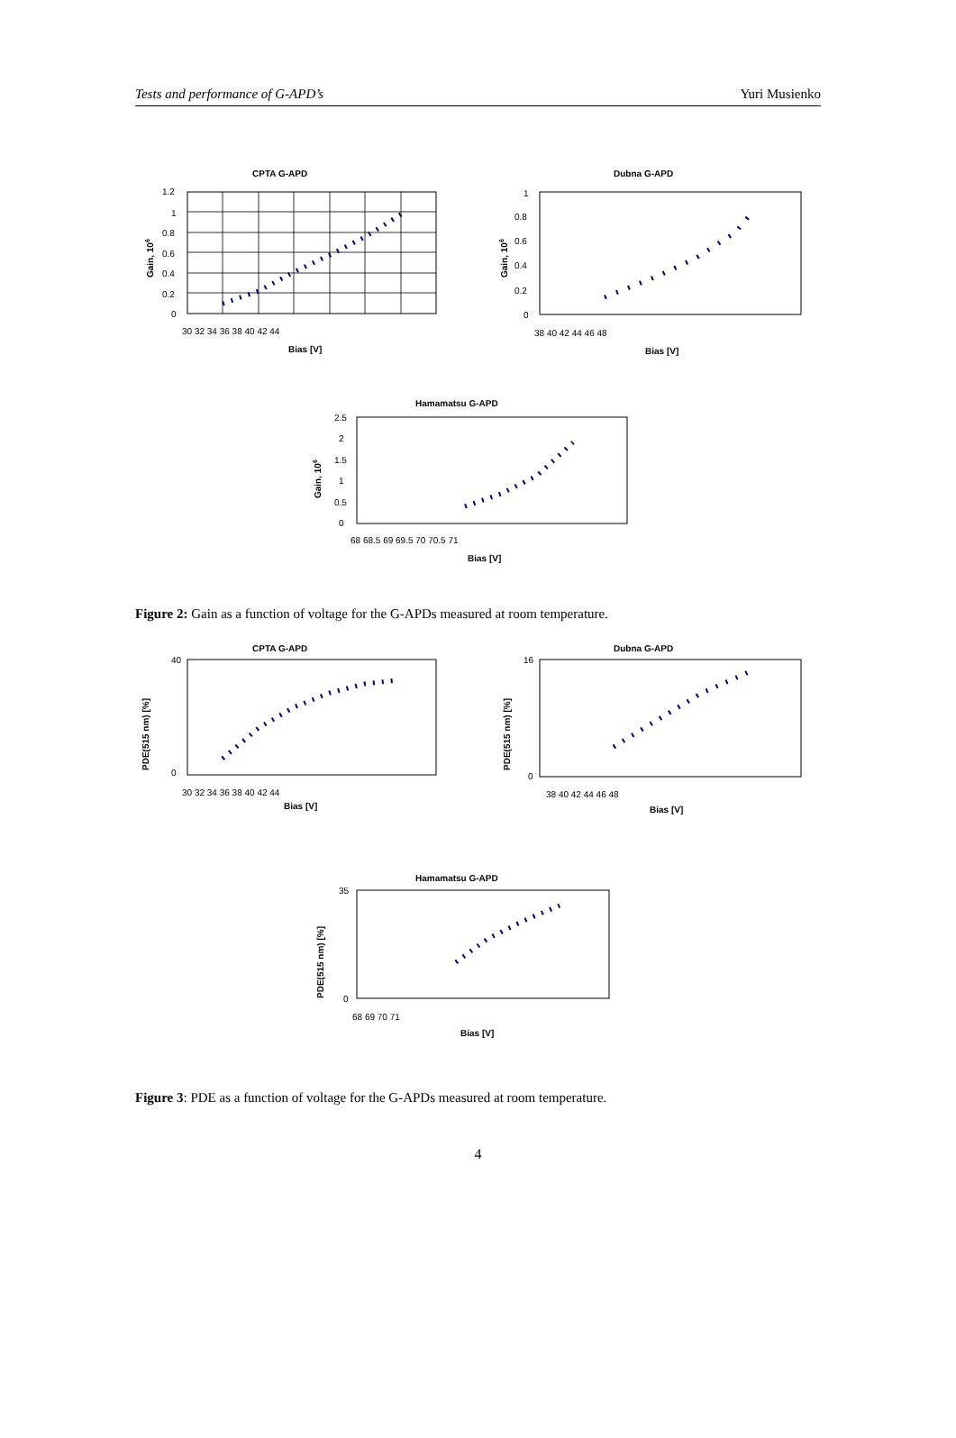Tests and performance of G-APD’s Yuri Musienko
CPTA G-APD
1.2
1
0.8
0.6
0.4
0.2
0
30 32 34 36 38 40 42 44
Bias [V]
Gain, 106
Dubna G-APD
1
0.8
0.6
0.4
0.2
0
38 40 42 44 46 48
Bias [V]
Gain, 106
Hamamatsu G-APD
2.5
2
1.5
1
0.5
0
68 68.5 69 69.5 70 70.5 71
Bias [V]
Gain, 106
Figure 2: Gain as a function of voltage for the G-APDs measured at room temperature.
CPTA G-APD
40
0
30 32 34 36 38 40 42 44
Bias [V]
PDE(515 nm) [%]
Dubna G-APD
16
0
38 40 42 44 46 48
Bias [V]
PDE(515 nm) [%]
Hamamatsu G-APD
35
0
68 69 70 71
Bias [V]
PDE(515 nm) [%]
Figure 3: PDE as a function of voltage for the G-APDs measured at room temperature.
4